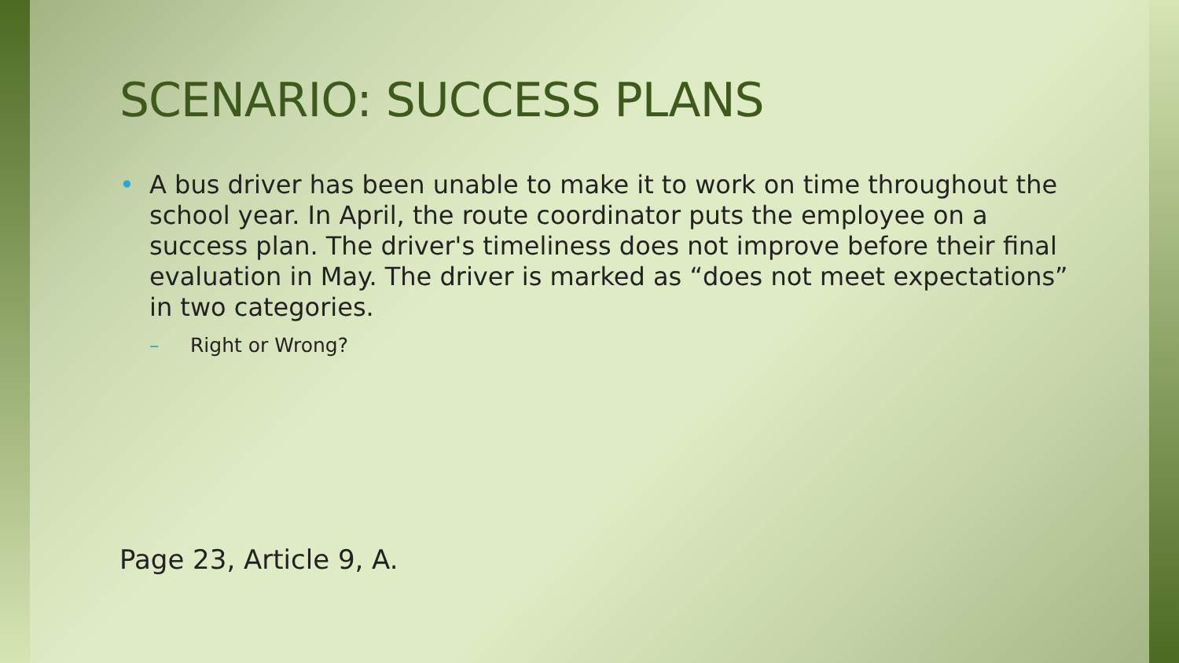SCENARIO: SUCCESS PLANS
• A bus driver has been unable to make it to work on time throughout the school year. In April, the route coordinator puts the employee on a success plan. The driver's timeliness does not improve before their final evaluation in May. The driver is marked as “does not meet expectations” in two categories.
– Right or Wrong?
Page 23, Article 9, A.